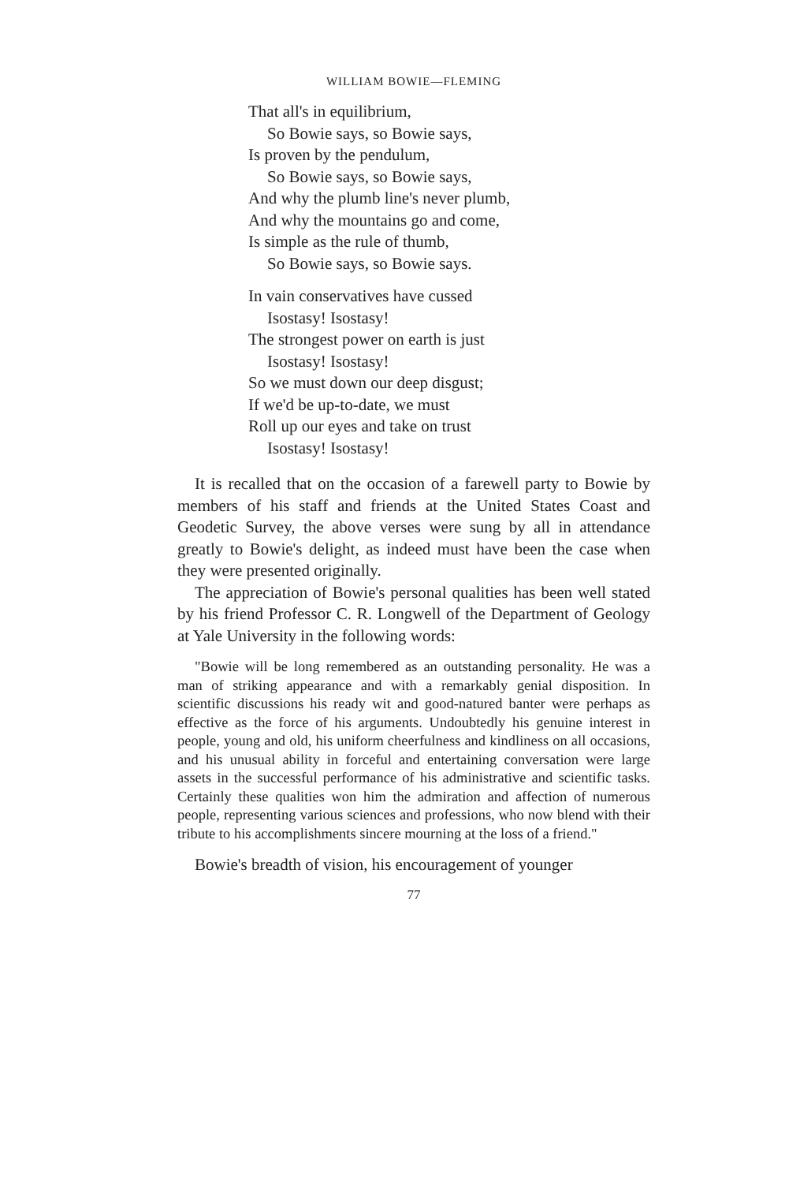WILLIAM BOWIE—FLEMING
That all's in equilibrium,
So Bowie says, so Bowie says,
Is proven by the pendulum,
So Bowie says, so Bowie says,
And why the plumb line's never plumb,
And why the mountains go and come,
Is simple as the rule of thumb,
So Bowie says, so Bowie says.
In vain conservatives have cussed
Isostasy! Isostasy!
The strongest power on earth is just
Isostasy! Isostasy!
So we must down our deep disgust;
If we'd be up-to-date, we must
Roll up our eyes and take on trust
Isostasy! Isostasy!
It is recalled that on the occasion of a farewell party to Bowie by members of his staff and friends at the United States Coast and Geodetic Survey, the above verses were sung by all in attendance greatly to Bowie's delight, as indeed must have been the case when they were presented originally.
The appreciation of Bowie's personal qualities has been well stated by his friend Professor C. R. Longwell of the Department of Geology at Yale University in the following words:
"Bowie will be long remembered as an outstanding personality. He was a man of striking appearance and with a remarkably genial disposition. In scientific discussions his ready wit and good-natured banter were perhaps as effective as the force of his arguments. Undoubtedly his genuine interest in people, young and old, his uniform cheerfulness and kindliness on all occasions, and his unusual ability in forceful and entertaining conversation were large assets in the successful performance of his administrative and scientific tasks. Certainly these qualities won him the admiration and affection of numerous people, representing various sciences and professions, who now blend with their tribute to his accomplishments sincere mourning at the loss of a friend."
Bowie's breadth of vision, his encouragement of younger
77